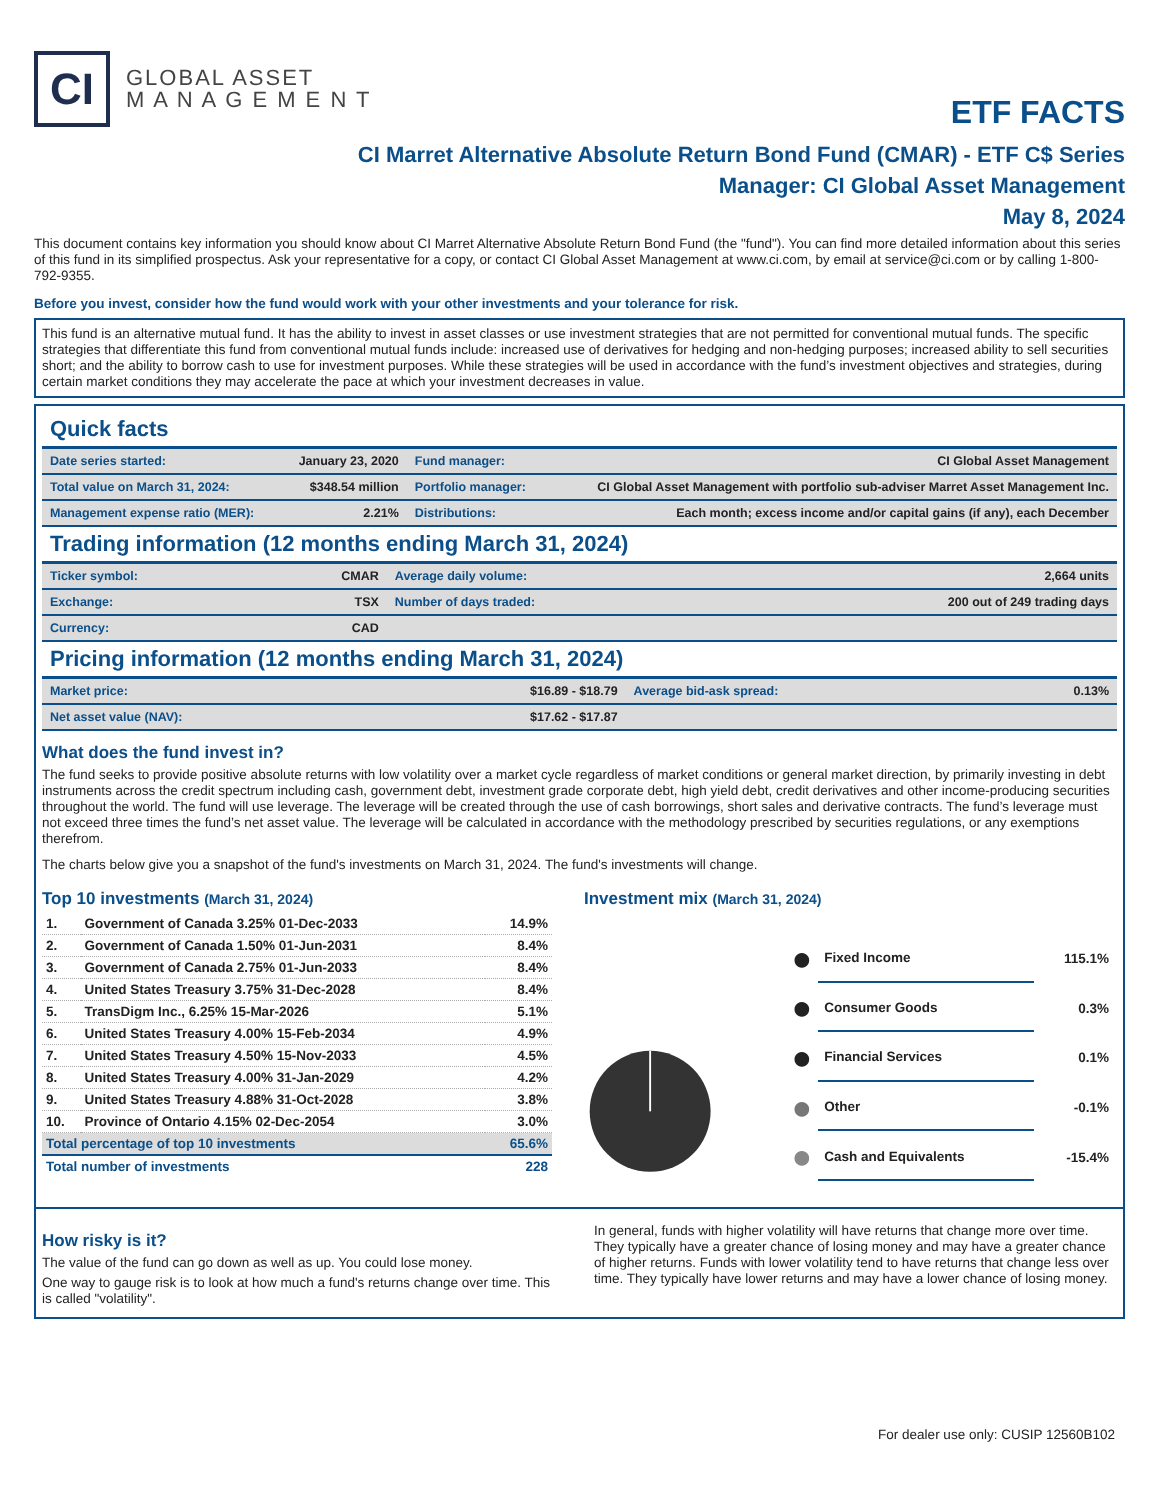CI
GLOBAL ASSET
M A N A G E M E N T
ETF FACTS
CI Marret Alternative Absolute Return Bond Fund (CMAR) - ETF C$ Series
Manager: CI Global Asset Management
May 8, 2024
This document contains key information you should know about CI Marret Alternative Absolute Return Bond Fund (the "fund"). You can find more detailed information about this series of this fund in its simplified prospectus. Ask your representative for a copy, or contact CI Global Asset Management at www.ci.com, by email at service@ci.com or by calling 1-800-792-9355.
Before you invest, consider how the fund would work with your other investments and your tolerance for risk.
This fund is an alternative mutual fund. It has the ability to invest in asset classes or use investment strategies that are not permitted for conventional mutual funds. The specific strategies that differentiate this fund from conventional mutual funds include: increased use of derivatives for hedging and non-hedging purposes; increased ability to sell securities short; and the ability to borrow cash to use for investment purposes. While these strategies will be used in accordance with the fund’s investment objectives and strategies, during certain market conditions they may accelerate the pace at which your investment decreases in value.
Quick facts
| Date series started: | January 23, 2020 | Fund manager: | CI Global Asset Management |
| Total value on March 31, 2024: | $348.54 million | Portfolio manager: | CI Global Asset Management with portfolio sub-adviser Marret Asset Management Inc. |
| Management expense ratio (MER): | 2.21% | Distributions: | Each month; excess income and/or capital gains (if any), each December |
Trading information (12 months ending March 31, 2024)
| Ticker symbol: | CMAR | Average daily volume: | 2,664 units |
| Exchange: | TSX | Number of days traded: | 200 out of 249 trading days |
| Currency: | CAD | | |
Pricing information (12 months ending March 31, 2024)
| Market price: | $16.89 - $18.79 | Average bid-ask spread: | 0.13% |
| Net asset value (NAV): | $17.62 - $17.87 | | |
What does the fund invest in?
The fund seeks to provide positive absolute returns with low volatility over a market cycle regardless of market conditions or general market direction, by primarily investing in debt instruments across the credit spectrum including cash, government debt, investment grade corporate debt, high yield debt, credit derivatives and other income-producing securities throughout the world. The fund will use leverage. The leverage will be created through the use of cash borrowings, short sales and derivative contracts. The fund’s leverage must not exceed three times the fund’s net asset value. The leverage will be calculated in accordance with the methodology prescribed by securities regulations, or any exemptions therefrom.
The charts below give you a snapshot of the fund's investments on March 31, 2024. The fund's investments will change.
Top 10 investments (March 31, 2024)
| 1. | Government of Canada 3.25% 01-Dec-2033 | 14.9% |
| 2. | Government of Canada 1.50% 01-Jun-2031 | 8.4% |
| 3. | Government of Canada 2.75% 01-Jun-2033 | 8.4% |
| 4. | United States Treasury 3.75% 31-Dec-2028 | 8.4% |
| 5. | TransDigm Inc., 6.25% 15-Mar-2026 | 5.1% |
| 6. | United States Treasury 4.00% 15-Feb-2034 | 4.9% |
| 7. | United States Treasury 4.50% 15-Nov-2033 | 4.5% |
| 8. | United States Treasury 4.00% 31-Jan-2029 | 4.2% |
| 9. | United States Treasury 4.88% 31-Oct-2028 | 3.8% |
| 10. | Province of Ontario 4.15% 02-Dec-2054 | 3.0% |
| Total percentage of top 10 investments | | 65.6% |
| Total number of investments | | 228 |
Investment mix (March 31, 2024)
| ⬤ | Fixed Income | 115.1% |
| ⬤ | Consumer Goods | 0.3% |
| ⬤ | Financial Services | 0.1% |
| ⬤ | Other | -0.1% |
| ⬤ | Cash and Equivalents | -15.4% |
How risky is it?
The value of the fund can go down as well as up. You could lose money.
One way to gauge risk is to look at how much a fund's returns change over time. This is called "volatility".
In general, funds with higher volatility will have returns that change more over time. They typically have a greater chance of losing money and may have a greater chance of higher returns. Funds with lower volatility tend to have returns that change less over time. They typically have lower returns and may have a lower chance of losing money.
For dealer use only: CUSIP 12560B102